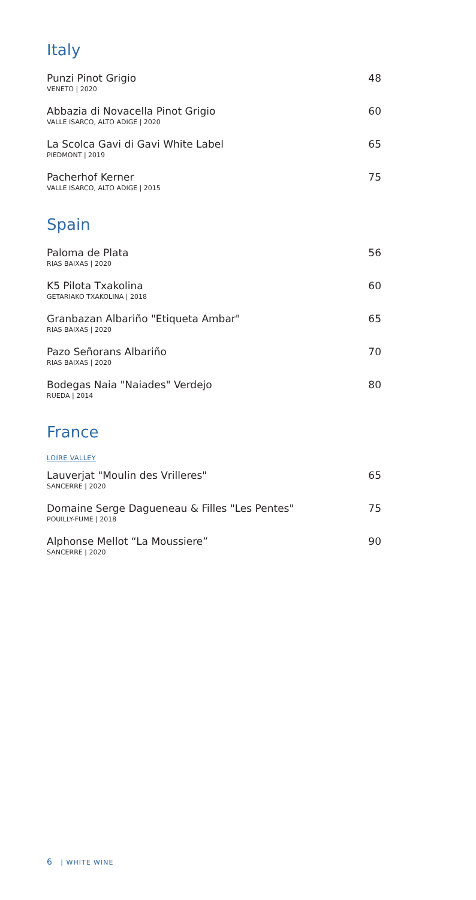Italy
Punzi Pinot Grigio
VENETO | 2020
48
Abbazia di Novacella Pinot Grigio
VALLE ISARCO, ALTO ADIGE | 2020
60
La Scolca Gavi di Gavi White Label
PIEDMONT | 2019
65
Pacherhof Kerner
VALLE ISARCO, ALTO ADIGE | 2015
75
Spain
Paloma de Plata
RIAS BAIXAS | 2020
56
K5 Pilota Txakolina
GETARIAKO TXAKOLINA | 2018
60
Granbazan Albariño "Etiqueta Ambar"
RIAS BAIXAS | 2020
65
Pazo Señorans Albariño
RIAS BAIXAS | 2020
70
Bodegas Naia "Naiades" Verdejo
RUEDA | 2014
80
France
LOIRE VALLEY
Lauverjat "Moulin des Vrilleres"
SANCERRE | 2020
65
Domaine Serge Dagueneau & Filles "Les Pentes"
POUILLY-FUME | 2018
75
Alphonse Mellot “La Moussiere”
SANCERRE | 2020
90
6 | WHITE WINE